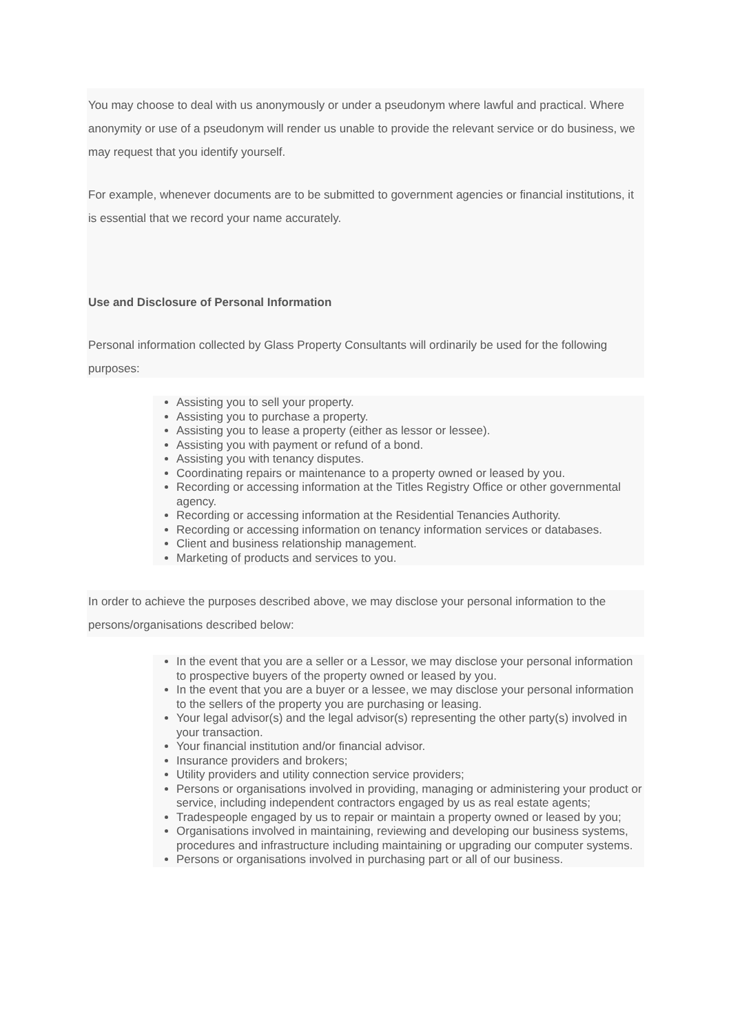You may choose to deal with us anonymously or under a pseudonym where lawful and practical. Where anonymity or use of a pseudonym will render us unable to provide the relevant service or do business, we may request that you identify yourself.
For example, whenever documents are to be submitted to government agencies or financial institutions, it is essential that we record your name accurately.
Use and Disclosure of Personal Information
Personal information collected by Glass Property Consultants will ordinarily be used for the following purposes:
Assisting you to sell your property.
Assisting you to purchase a property.
Assisting you to lease a property (either as lessor or lessee).
Assisting you with payment or refund of a bond.
Assisting you with tenancy disputes.
Coordinating repairs or maintenance to a property owned or leased by you.
Recording or accessing information at the Titles Registry Office or other governmental agency.
Recording or accessing information at the Residential Tenancies Authority.
Recording or accessing information on tenancy information services or databases.
Client and business relationship management.
Marketing of products and services to you.
In order to achieve the purposes described above, we may disclose your personal information to the persons/organisations described below:
In the event that you are a seller or a Lessor, we may disclose your personal information to prospective buyers of the property owned or leased by you.
In the event that you are a buyer or a lessee, we may disclose your personal information to the sellers of the property you are purchasing or leasing.
Your legal advisor(s) and the legal advisor(s) representing the other party(s) involved in your transaction.
Your financial institution and/or financial advisor.
Insurance providers and brokers;
Utility providers and utility connection service providers;
Persons or organisations involved in providing, managing or administering your product or service, including independent contractors engaged by us as real estate agents;
Tradespeople engaged by us to repair or maintain a property owned or leased by you;
Organisations involved in maintaining, reviewing and developing our business systems, procedures and infrastructure including maintaining or upgrading our computer systems.
Persons or organisations involved in purchasing part or all of our business.